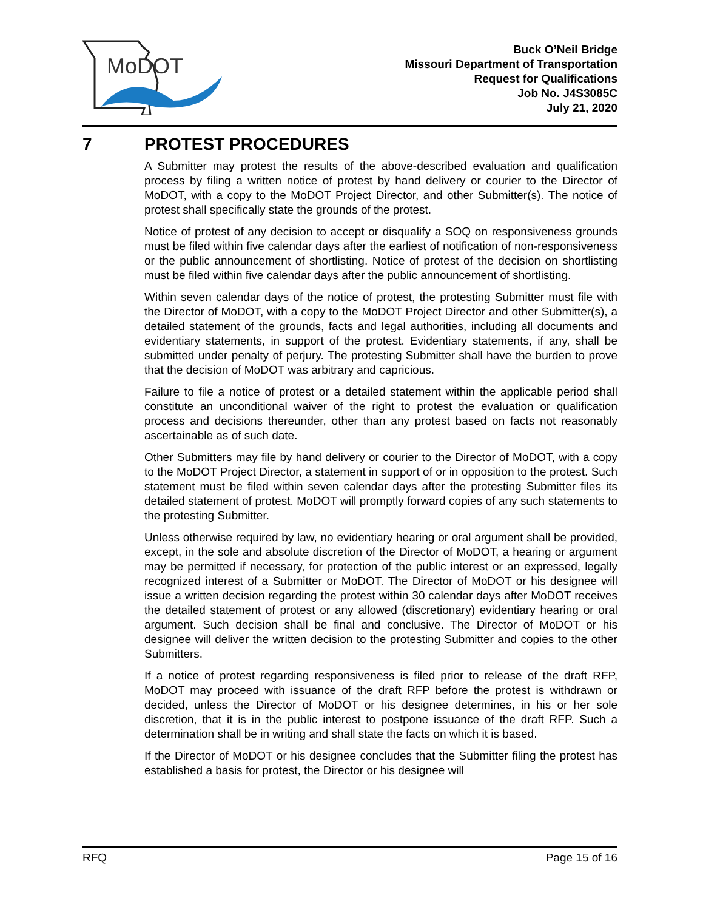MoDOT
Buck O’Neil Bridge
Missouri Department of Transportation
Request for Qualifications
Job No. J4S3085C
July 21, 2020
7 PROTEST PROCEDURES
A Submitter may protest the results of the above-described evaluation and qualification process by filing a written notice of protest by hand delivery or courier to the Director of MoDOT, with a copy to the MoDOT Project Director, and other Submitter(s). The notice of protest shall specifically state the grounds of the protest.
Notice of protest of any decision to accept or disqualify a SOQ on responsiveness grounds must be filed within five calendar days after the earliest of notification of non-responsiveness or the public announcement of shortlisting. Notice of protest of the decision on shortlisting must be filed within five calendar days after the public announcement of shortlisting.
Within seven calendar days of the notice of protest, the protesting Submitter must file with the Director of MoDOT, with a copy to the MoDOT Project Director and other Submitter(s), a detailed statement of the grounds, facts and legal authorities, including all documents and evidentiary statements, in support of the protest. Evidentiary statements, if any, shall be submitted under penalty of perjury. The protesting Submitter shall have the burden to prove that the decision of MoDOT was arbitrary and capricious.
Failure to file a notice of protest or a detailed statement within the applicable period shall constitute an unconditional waiver of the right to protest the evaluation or qualification process and decisions thereunder, other than any protest based on facts not reasonably ascertainable as of such date.
Other Submitters may file by hand delivery or courier to the Director of MoDOT, with a copy to the MoDOT Project Director, a statement in support of or in opposition to the protest. Such statement must be filed within seven calendar days after the protesting Submitter files its detailed statement of protest. MoDOT will promptly forward copies of any such statements to the protesting Submitter.
Unless otherwise required by law, no evidentiary hearing or oral argument shall be provided, except, in the sole and absolute discretion of the Director of MoDOT, a hearing or argument may be permitted if necessary, for protection of the public interest or an expressed, legally recognized interest of a Submitter or MoDOT. The Director of MoDOT or his designee will issue a written decision regarding the protest within 30 calendar days after MoDOT receives the detailed statement of protest or any allowed (discretionary) evidentiary hearing or oral argument. Such decision shall be final and conclusive. The Director of MoDOT or his designee will deliver the written decision to the protesting Submitter and copies to the other Submitters.
If a notice of protest regarding responsiveness is filed prior to release of the draft RFP, MoDOT may proceed with issuance of the draft RFP before the protest is withdrawn or decided, unless the Director of MoDOT or his designee determines, in his or her sole discretion, that it is in the public interest to postpone issuance of the draft RFP. Such a determination shall be in writing and shall state the facts on which it is based.
If the Director of MoDOT or his designee concludes that the Submitter filing the protest has established a basis for protest, the Director or his designee will
RFQ Page 15 of 16